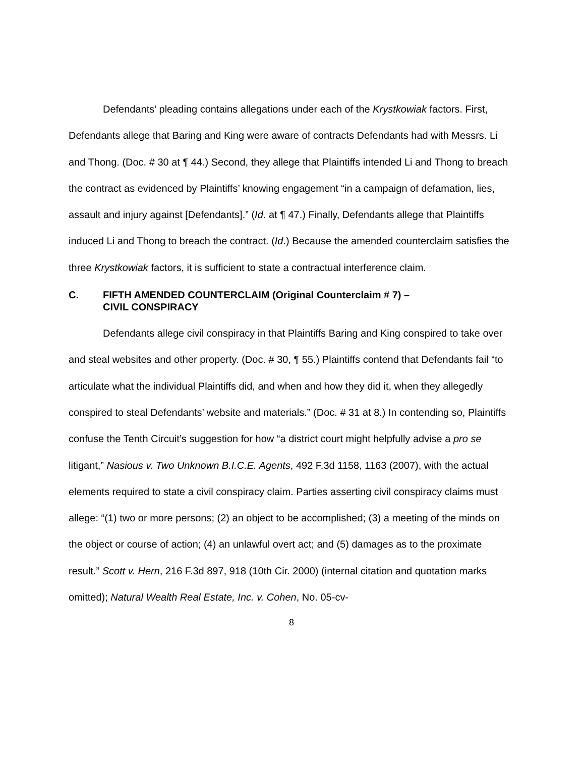Defendants’ pleading contains allegations under each of the Krystkowiak factors. First, Defendants allege that Baring and King were aware of contracts Defendants had with Messrs. Li and Thong. (Doc. # 30 at ¶ 44.) Second, they allege that Plaintiffs intended Li and Thong to breach the contract as evidenced by Plaintiffs’ knowing engagement “in a campaign of defamation, lies, assault and injury against [Defendants].” (Id. at ¶ 47.) Finally, Defendants allege that Plaintiffs induced Li and Thong to breach the contract. (Id.) Because the amended counterclaim satisfies the three Krystkowiak factors, it is sufficient to state a contractual interference claim.
C. FIFTH AMENDED COUNTERCLAIM (Original Counterclaim # 7) –
CIVIL CONSPIRACY
Defendants allege civil conspiracy in that Plaintiffs Baring and King conspired to take over and steal websites and other property. (Doc. # 30, ¶ 55.) Plaintiffs contend that Defendants fail “to articulate what the individual Plaintiffs did, and when and how they did it, when they allegedly conspired to steal Defendants’ website and materials.” (Doc. # 31 at 8.) In contending so, Plaintiffs confuse the Tenth Circuit’s suggestion for how “a district court might helpfully advise a pro se litigant,” Nasious v. Two Unknown B.I.C.E. Agents, 492 F.3d 1158, 1163 (2007), with the actual elements required to state a civil conspiracy claim. Parties asserting civil conspiracy claims must allege: “(1) two or more persons; (2) an object to be accomplished; (3) a meeting of the minds on the object or course of action; (4) an unlawful overt act; and (5) damages as to the proximate result.” Scott v. Hern, 216 F.3d 897, 918 (10th Cir. 2000) (internal citation and quotation marks omitted); Natural Wealth Real Estate, Inc. v. Cohen, No. 05-cv-
8